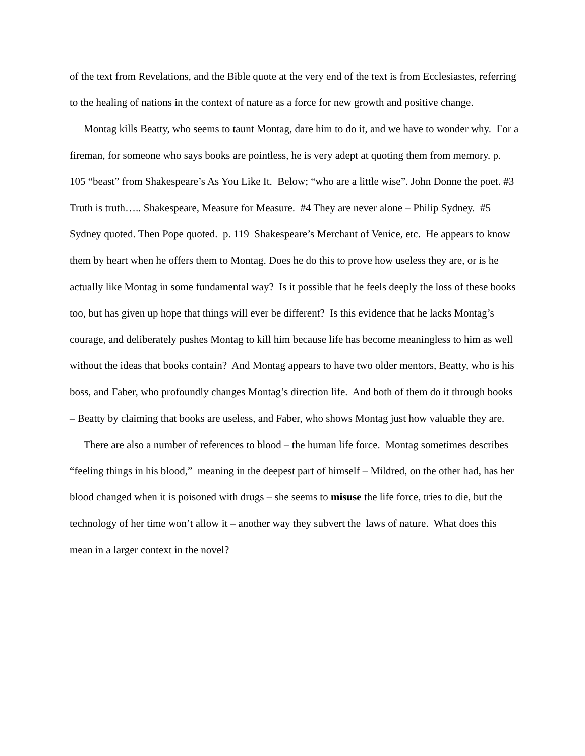of the text from Revelations, and the Bible quote at the very end of the text is from Ecclesiastes, referring to the healing of nations in the context of nature as a force for new growth and positive change.
Montag kills Beatty, who seems to taunt Montag, dare him to do it, and we have to wonder why. For a fireman, for someone who says books are pointless, he is very adept at quoting them from memory. p. 105 “beast” from Shakespeare’s As You Like It. Below; “who are a little wise”. John Donne the poet. #3 Truth is truth….. Shakespeare, Measure for Measure. #4 They are never alone – Philip Sydney. #5 Sydney quoted. Then Pope quoted. p. 119 Shakespeare’s Merchant of Venice, etc. He appears to know them by heart when he offers them to Montag. Does he do this to prove how useless they are, or is he actually like Montag in some fundamental way? Is it possible that he feels deeply the loss of these books too, but has given up hope that things will ever be different? Is this evidence that he lacks Montag’s courage, and deliberately pushes Montag to kill him because life has become meaningless to him as well without the ideas that books contain? And Montag appears to have two older mentors, Beatty, who is his boss, and Faber, who profoundly changes Montag’s direction life. And both of them do it through books – Beatty by claiming that books are useless, and Faber, who shows Montag just how valuable they are.
There are also a number of references to blood – the human life force. Montag sometimes describes “feeling things in his blood,” meaning in the deepest part of himself – Mildred, on the other had, has her blood changed when it is poisoned with drugs – she seems to misuse the life force, tries to die, but the technology of her time won’t allow it – another way they subvert the laws of nature. What does this mean in a larger context in the novel?